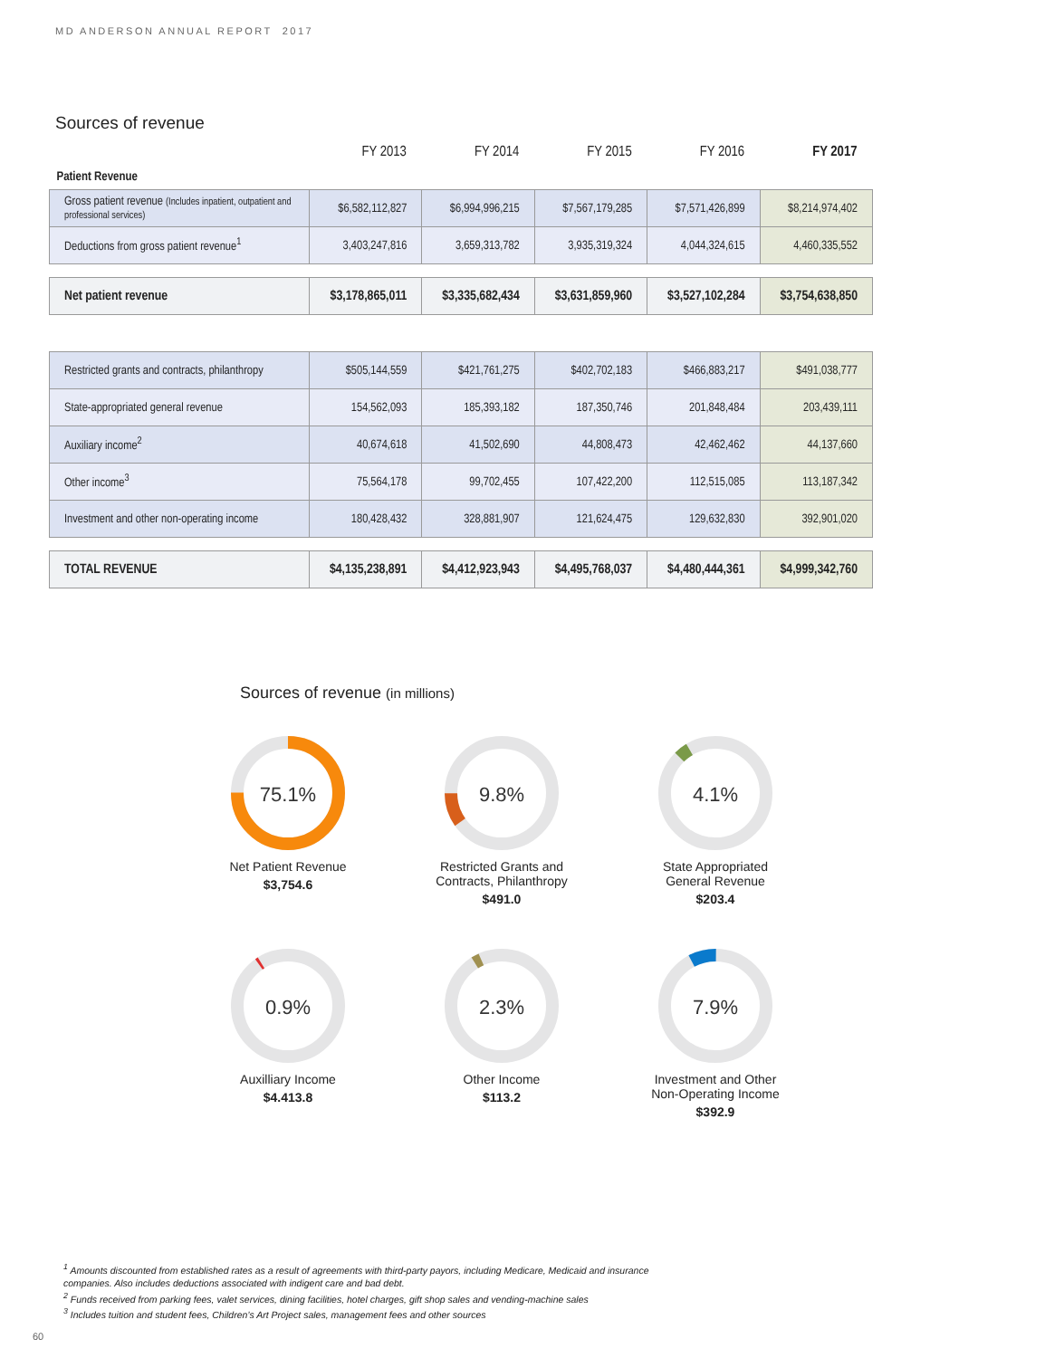MD ANDERSON ANNUAL REPORT 2017
Sources of revenue
| | FY 2013 | FY 2014 | FY 2015 | FY 2016 | FY 2017 |
| --- | --- | --- | --- | --- | --- |
| Patient Revenue | | | | | |
| Gross patient revenue (Includes inpatient, outpatient and professional services) | $6,582,112,827 | $6,994,996,215 | $7,567,179,285 | $7,571,426,899 | $8,214,974,402 |
| Deductions from gross patient revenue<sup>1</sup> | 3,403,247,816 | 3,659,313,782 | 3,935,319,324 | 4,044,324,615 | 4,460,335,552 |
| Net patient revenue | $3,178,865,011 | $3,335,682,434 | $3,631,859,960 | $3,527,102,284 | $3,754,638,850 |
| Restricted grants and contracts, philanthropy | $505,144,559 | $421,761,275 | $402,702,183 | $466,883,217 | $491,038,777 |
| State-appropriated general revenue | 154,562,093 | 185,393,182 | 187,350,746 | 201,848,484 | 203,439,111 |
| Auxiliary income<sup>2</sup> | 40,674,618 | 41,502,690 | 44,808,473 | 42,462,462 | 44,137,660 |
| Other income<sup>3</sup> | 75,564,178 | 99,702,455 | 107,422,200 | 112,515,085 | 113,187,342 |
| Investment and other non-operating income | 180,428,432 | 328,881,907 | 121,624,475 | 129,632,830 | 392,901,020 |
| TOTAL REVENUE | $4,135,238,891 | $4,412,923,943 | $4,495,768,037 | $4,480,444,361 | $4,999,342,760 |
Sources of revenue (in millions)
75.1%
Net Patient Revenue
$3,754.6
9.8%
Restricted Grants and
Contracts, Philanthropy
$491.0
4.1%
State Appropriated
General Revenue
$203.4
0.9%
Auxilliary Income
$4.413.8
2.3%
Other Income
$113.2
7.9%
Investment and Other
Non-Operating Income
$392.9
<sup>1</sup> Amounts discounted from established rates as a result of agreements with third-party payors, including Medicare, Medicaid and insurance companies. Also includes deductions associated with indigent care and bad debt.
<sup>2</sup> Funds received from parking fees, valet services, dining facilities, hotel charges, gift shop sales and vending-machine sales
<sup>3</sup> Includes tuition and student fees, Children’s Art Project sales, management fees and other sources
60